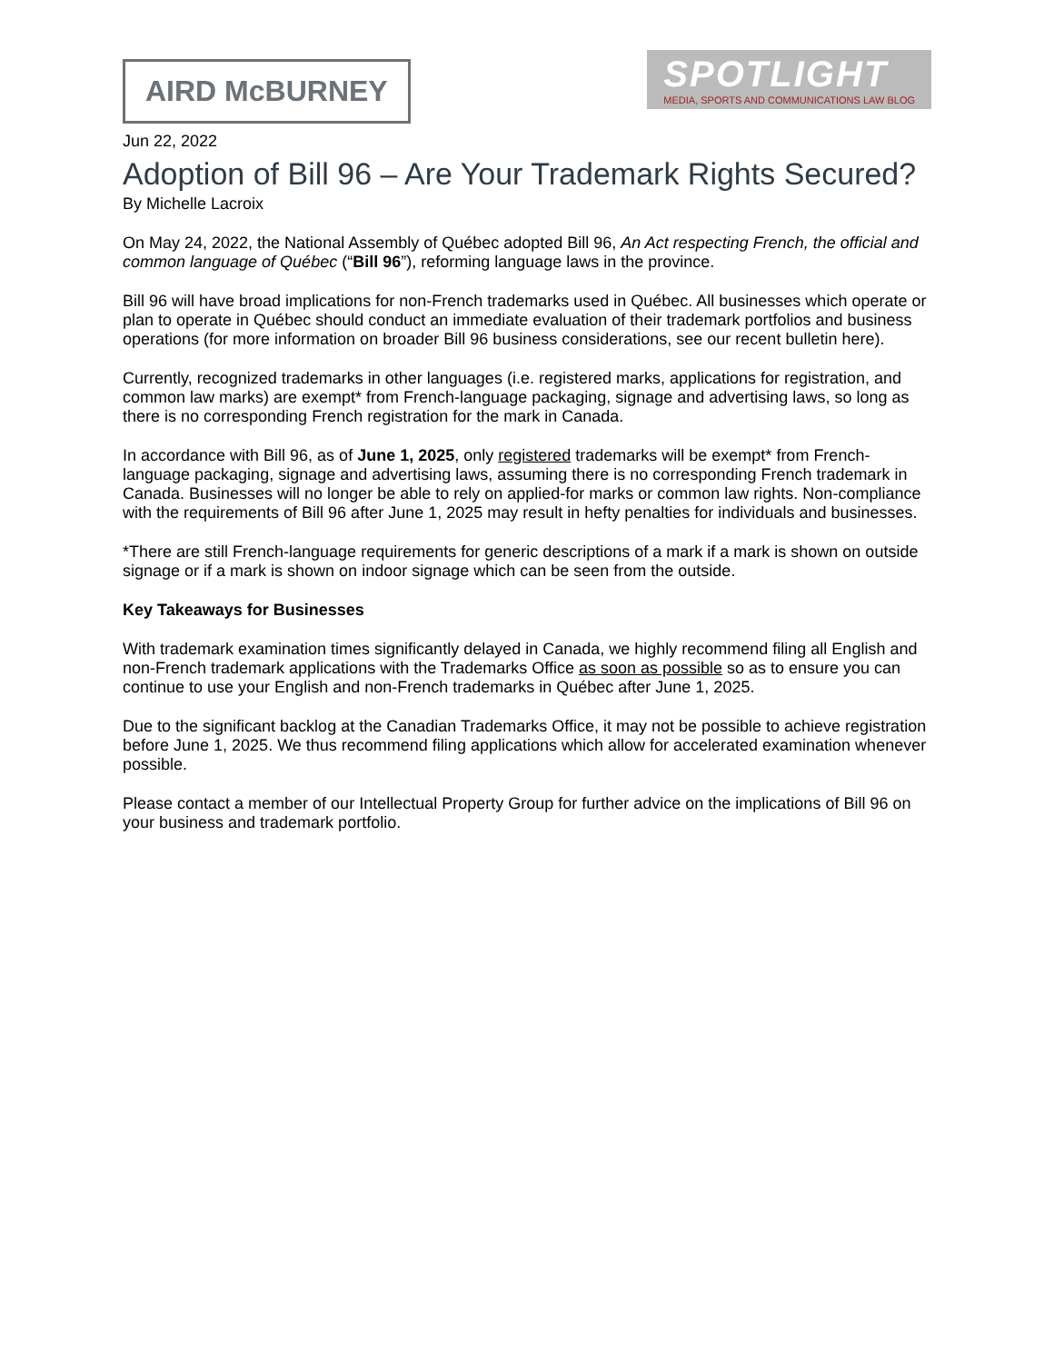AIRD McBURNEY
SPOTLIGHT
MEDIA, SPORTS AND COMMUNICATIONS LAW BLOG
Jun 22, 2022
Adoption of Bill 96 – Are Your Trademark Rights Secured?
By Michelle Lacroix
On May 24, 2022, the National Assembly of Québec adopted Bill 96, An Act respecting French, the official and common language of Québec (“Bill 96”), reforming language laws in the province.
Bill 96 will have broad implications for non-French trademarks used in Québec. All businesses which operate or plan to operate in Québec should conduct an immediate evaluation of their trademark portfolios and business operations (for more information on broader Bill 96 business considerations, see our recent bulletin here).
Currently, recognized trademarks in other languages (i.e. registered marks, applications for registration, and common law marks) are exempt* from French-language packaging, signage and advertising laws, so long as there is no corresponding French registration for the mark in Canada.
In accordance with Bill 96, as of June 1, 2025, only registered trademarks will be exempt* from French-language packaging, signage and advertising laws, assuming there is no corresponding French trademark in Canada. Businesses will no longer be able to rely on applied-for marks or common law rights. Non-compliance with the requirements of Bill 96 after June 1, 2025 may result in hefty penalties for individuals and businesses.
*There are still French-language requirements for generic descriptions of a mark if a mark is shown on outside signage or if a mark is shown on indoor signage which can be seen from the outside.
Key Takeaways for Businesses
With trademark examination times significantly delayed in Canada, we highly recommend filing all English and non-French trademark applications with the Trademarks Office as soon as possible so as to ensure you can continue to use your English and non-French trademarks in Québec after June 1, 2025.
Due to the significant backlog at the Canadian Trademarks Office, it may not be possible to achieve registration before June 1, 2025. We thus recommend filing applications which allow for accelerated examination whenever possible.
Please contact a member of our Intellectual Property Group for further advice on the implications of Bill 96 on your business and trademark portfolio.